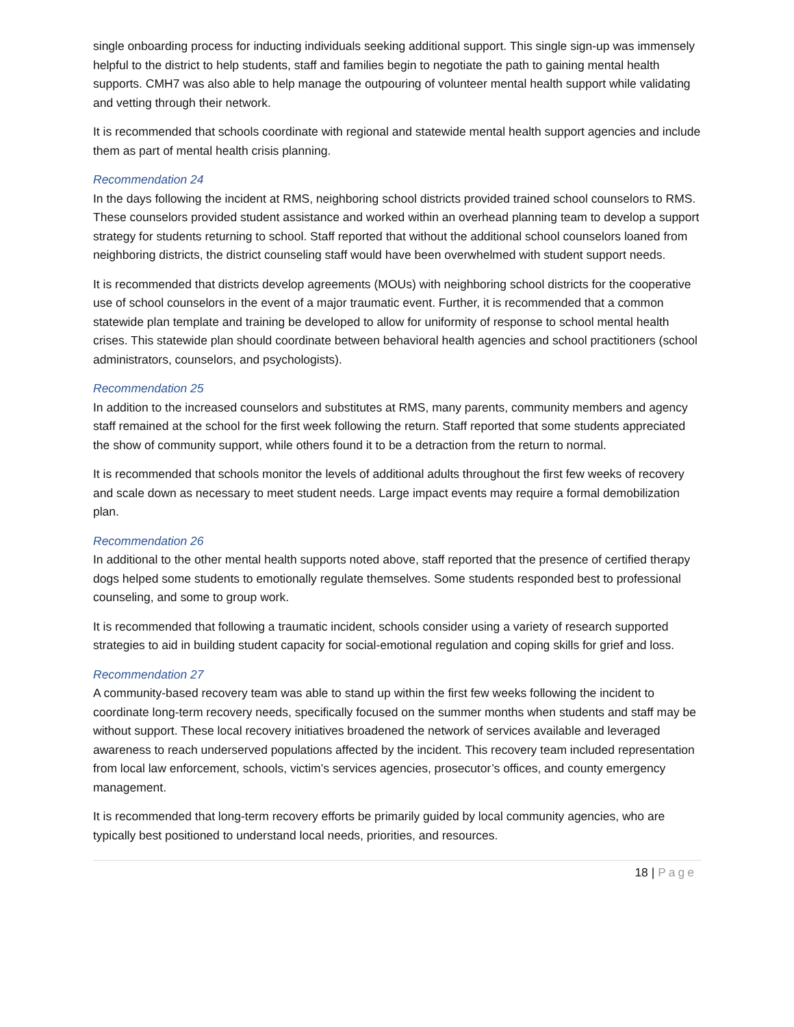single onboarding process for inducting individuals seeking additional support. This single sign-up was immensely helpful to the district to help students, staff and families begin to negotiate the path to gaining mental health supports. CMH7 was also able to help manage the outpouring of volunteer mental health support while validating and vetting through their network.
It is recommended that schools coordinate with regional and statewide mental health support agencies and include them as part of mental health crisis planning.
Recommendation 24
In the days following the incident at RMS, neighboring school districts provided trained school counselors to RMS. These counselors provided student assistance and worked within an overhead planning team to develop a support strategy for students returning to school. Staff reported that without the additional school counselors loaned from neighboring districts, the district counseling staff would have been overwhelmed with student support needs.
It is recommended that districts develop agreements (MOUs) with neighboring school districts for the cooperative use of school counselors in the event of a major traumatic event. Further, it is recommended that a common statewide plan template and training be developed to allow for uniformity of response to school mental health crises. This statewide plan should coordinate between behavioral health agencies and school practitioners (school administrators, counselors, and psychologists).
Recommendation 25
In addition to the increased counselors and substitutes at RMS, many parents, community members and agency staff remained at the school for the first week following the return. Staff reported that some students appreciated the show of community support, while others found it to be a detraction from the return to normal.
It is recommended that schools monitor the levels of additional adults throughout the first few weeks of recovery and scale down as necessary to meet student needs. Large impact events may require a formal demobilization plan.
Recommendation 26
In additional to the other mental health supports noted above, staff reported that the presence of certified therapy dogs helped some students to emotionally regulate themselves. Some students responded best to professional counseling, and some to group work.
It is recommended that following a traumatic incident, schools consider using a variety of research supported strategies to aid in building student capacity for social-emotional regulation and coping skills for grief and loss.
Recommendation 27
A community-based recovery team was able to stand up within the first few weeks following the incident to coordinate long-term recovery needs, specifically focused on the summer months when students and staff may be without support. These local recovery initiatives broadened the network of services available and leveraged awareness to reach underserved populations affected by the incident. This recovery team included representation from local law enforcement, schools, victim’s services agencies, prosecutor’s offices, and county emergency management.
It is recommended that long-term recovery efforts be primarily guided by local community agencies, who are typically best positioned to understand local needs, priorities, and resources.
18 | Page